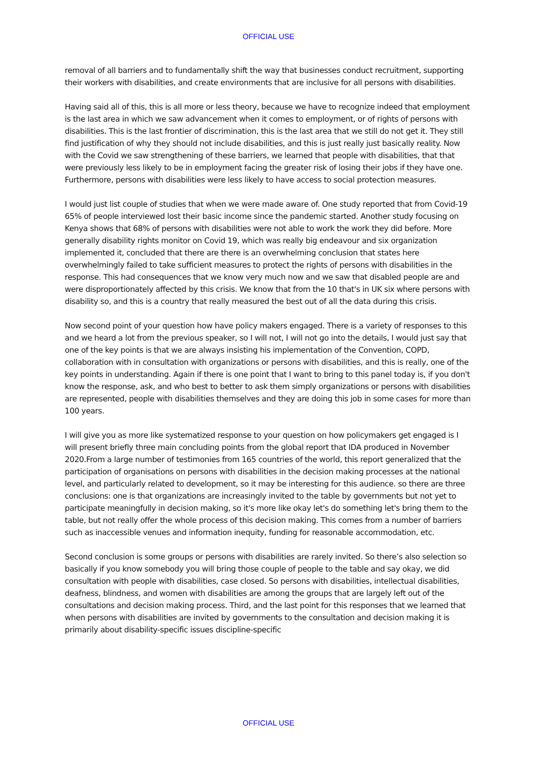OFFICIAL USE
removal of all barriers and to fundamentally shift the way that businesses conduct recruitment, supporting their workers with disabilities, and create environments that are inclusive for all persons with disabilities.
Having said all of this, this is all more or less theory, because we have to recognize indeed that employment is the last area in which we saw advancement when it comes to employment, or of rights of persons with disabilities. This is the last frontier of discrimination, this is the last area that we still do not get it. They still find justification of why they should not include disabilities, and this is just really just basically reality. Now with the Covid we saw strengthening of these barriers, we learned that people with disabilities, that that were previously less likely to be in employment facing the greater risk of losing their jobs if they have one. Furthermore, persons with disabilities were less likely to have access to social protection measures.
I would just list couple of studies that when we were made aware of. One study reported that from Covid-19 65% of people interviewed lost their basic income since the pandemic started. Another study focusing on Kenya shows that 68% of persons with disabilities were not able to work the work they did before. More generally disability rights monitor on Covid 19, which was really big endeavour and six organization implemented it, concluded that there are there is an overwhelming conclusion that states here overwhelmingly failed to take sufficient measures to protect the rights of persons with disabilities in the response. This had consequences that we know very much now and we saw that disabled people are and were disproportionately affected by this crisis. We know that from the 10 that's in UK six where persons with disability so, and this is a country that really measured the best out of all the data during this crisis.
Now second point of your question how have policy makers engaged. There is a variety of responses to this and we heard a lot from the previous speaker, so I will not, I will not go into the details, I would just say that one of the key points is that we are always insisting his implementation of the Convention, COPD, collaboration with in consultation with organizations or persons with disabilities, and this is really, one of the key points in understanding. Again if there is one point that I want to bring to this panel today is, if you don't know the response, ask, and who best to better to ask them simply organizations or persons with disabilities are represented, people with disabilities themselves and they are doing this job in some cases for more than 100 years.
I will give you as more like systematized response to your question on how policymakers get engaged is I will present briefly three main concluding points from the global report that IDA produced in November 2020.From a large number of testimonies from 165 countries of the world, this report generalized that the participation of organisations on persons with disabilities in the decision making processes at the national level, and particularly related to development, so it may be interesting for this audience. so there are three conclusions: one is that organizations are increasingly invited to the table by governments but not yet to participate meaningfully in decision making, so it's more like okay let's do something let's bring them to the table, but not really offer the whole process of this decision making. This comes from a number of barriers such as inaccessible venues and information inequity, funding for reasonable accommodation, etc.
Second conclusion is some groups or persons with disabilities are rarely invited. So there’s also selection so basically if you know somebody you will bring those couple of people to the table and say okay, we did consultation with people with disabilities, case closed. So persons with disabilities, intellectual disabilities, deafness, blindness, and women with disabilities are among the groups that are largely left out of the consultations and decision making process. Third, and the last point for this responses that we learned that when persons with disabilities are invited by governments to the consultation and decision making it is primarily about disability-specific issues discipline-specific
OFFICIAL USE